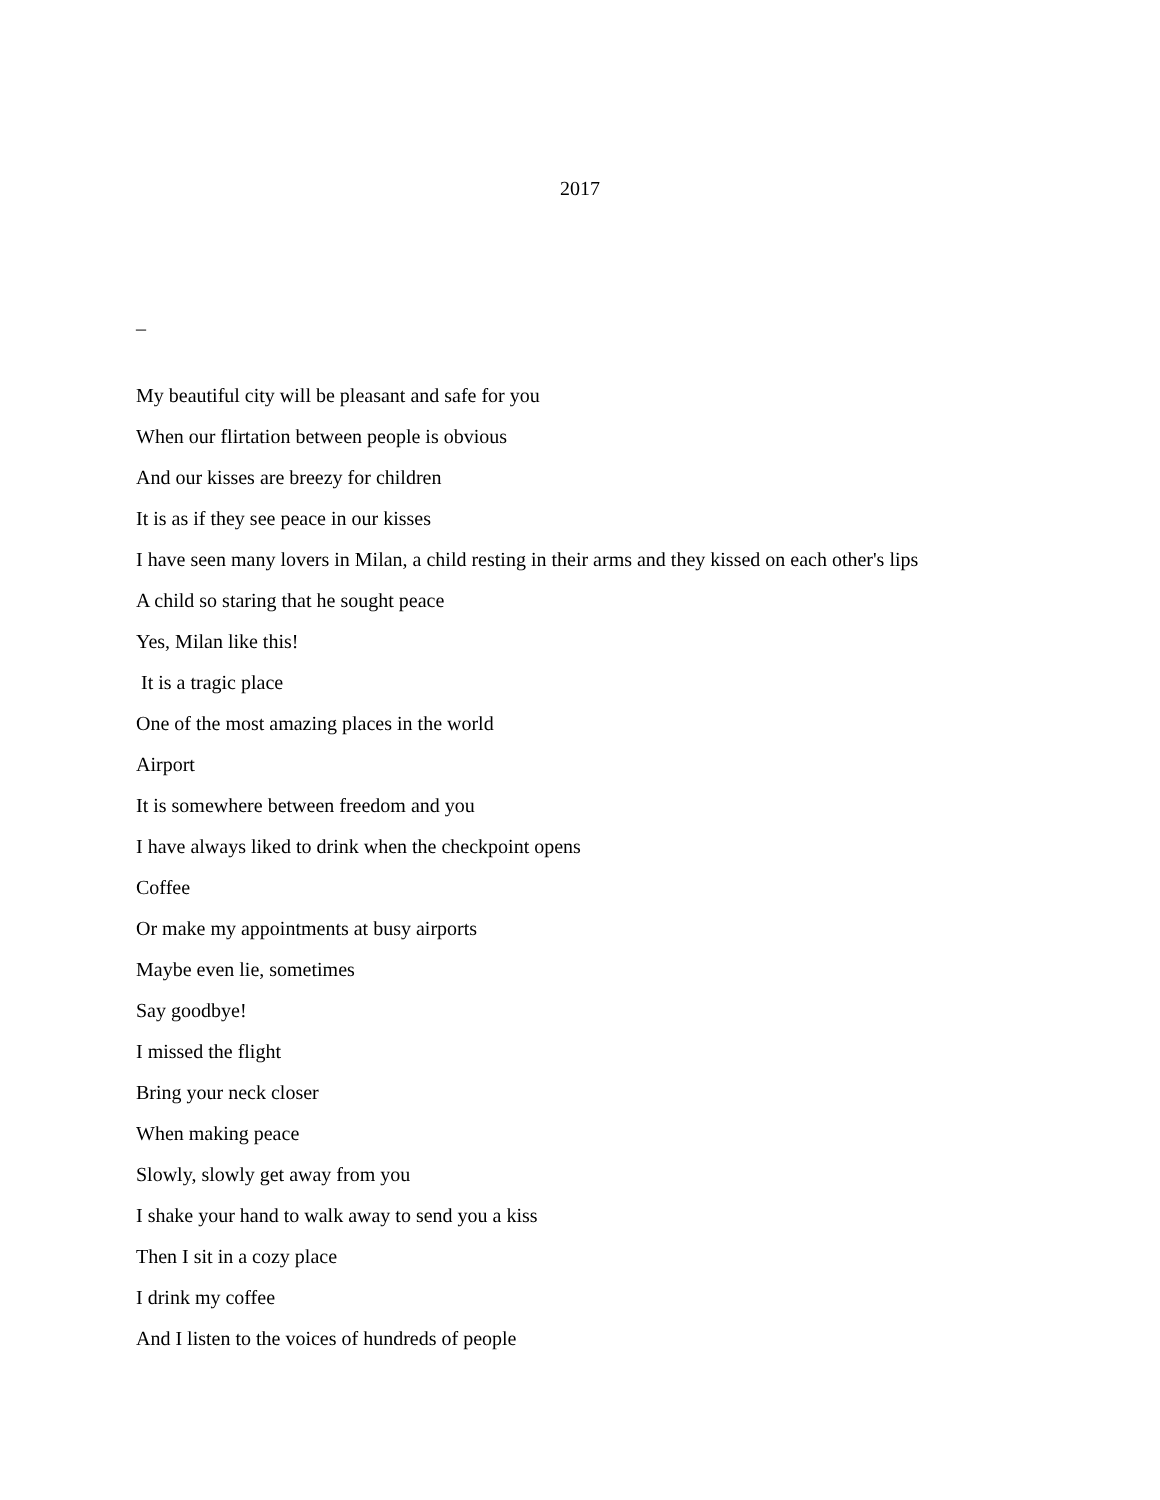2017
_
My beautiful city will be pleasant and safe for you
When our flirtation between people is obvious
And our kisses are breezy for children
It is as if they see peace in our kisses
I have seen many lovers in Milan, a child resting in their arms and they kissed on each other's lips
A child so staring that he sought peace
Yes, Milan like this!
It is a tragic place
One of the most amazing places in the world
Airport
It is somewhere between freedom and you
I have always liked to drink when the checkpoint opens
Coffee
Or make my appointments at busy airports
Maybe even lie, sometimes
Say goodbye!
I missed the flight
Bring your neck closer
When making peace
Slowly, slowly get away from you
I shake your hand to walk away to send you a kiss
Then I sit in a cozy place
I drink my coffee
And I listen to the voices of hundreds of people